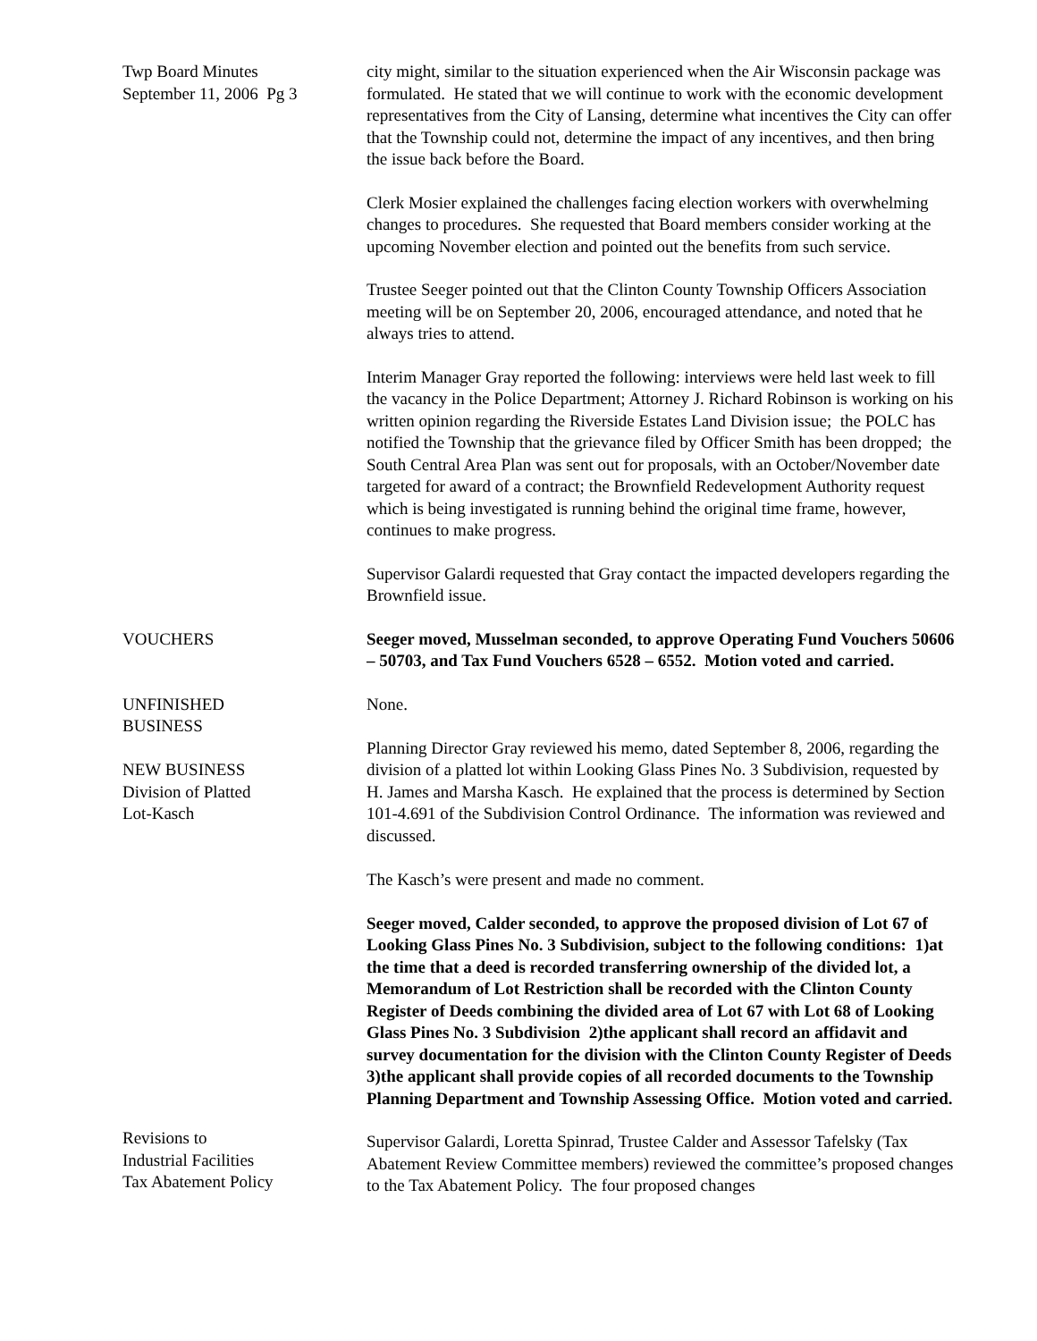Twp Board Minutes
September 11, 2006 Pg 3
city might, similar to the situation experienced when the Air Wisconsin package was formulated. He stated that we will continue to work with the economic development representatives from the City of Lansing, determine what incentives the City can offer that the Township could not, determine the impact of any incentives, and then bring the issue back before the Board.
Clerk Mosier explained the challenges facing election workers with overwhelming changes to procedures. She requested that Board members consider working at the upcoming November election and pointed out the benefits from such service.
Trustee Seeger pointed out that the Clinton County Township Officers Association meeting will be on September 20, 2006, encouraged attendance, and noted that he always tries to attend.
Interim Manager Gray reported the following: interviews were held last week to fill the vacancy in the Police Department; Attorney J. Richard Robinson is working on his written opinion regarding the Riverside Estates Land Division issue; the POLC has notified the Township that the grievance filed by Officer Smith has been dropped; the South Central Area Plan was sent out for proposals, with an October/November date targeted for award of a contract; the Brownfield Redevelopment Authority request which is being investigated is running behind the original time frame, however, continues to make progress.
Supervisor Galardi requested that Gray contact the impacted developers regarding the Brownfield issue.
VOUCHERS Seeger moved, Musselman seconded, to approve Operating Fund Vouchers 50606 – 50703, and Tax Fund Vouchers 6528 – 6552. Motion voted and carried.
UNFINISHED
BUSINESS
NEW BUSINESS
Division of Platted
Lot-Kasch
None.
Planning Director Gray reviewed his memo, dated September 8, 2006, regarding the division of a platted lot within Looking Glass Pines No. 3 Subdivision, requested by H. James and Marsha Kasch. He explained that the process is determined by Section 101-4.691 of the Subdivision Control Ordinance. The information was reviewed and discussed.
The Kasch’s were present and made no comment.
Seeger moved, Calder seconded, to approve the proposed division of Lot 67 of Looking Glass Pines No. 3 Subdivision, subject to the following conditions: 1)at the time that a deed is recorded transferring ownership of the divided lot, a Memorandum of Lot Restriction shall be recorded with the Clinton County Register of Deeds combining the divided area of Lot 67 with Lot 68 of Looking Glass Pines No. 3 Subdivision 2)the applicant shall record an affidavit and survey documentation for the division with the Clinton County Register of Deeds 3)the applicant shall provide copies of all recorded documents to the Township Planning Department and Township Assessing Office. Motion voted and carried.
Revisions to
Industrial Facilities
Tax Abatement Policy
Supervisor Galardi, Loretta Spinrad, Trustee Calder and Assessor Tafelsky (Tax Abatement Review Committee members) reviewed the committee’s proposed changes to the Tax Abatement Policy. The four proposed changes